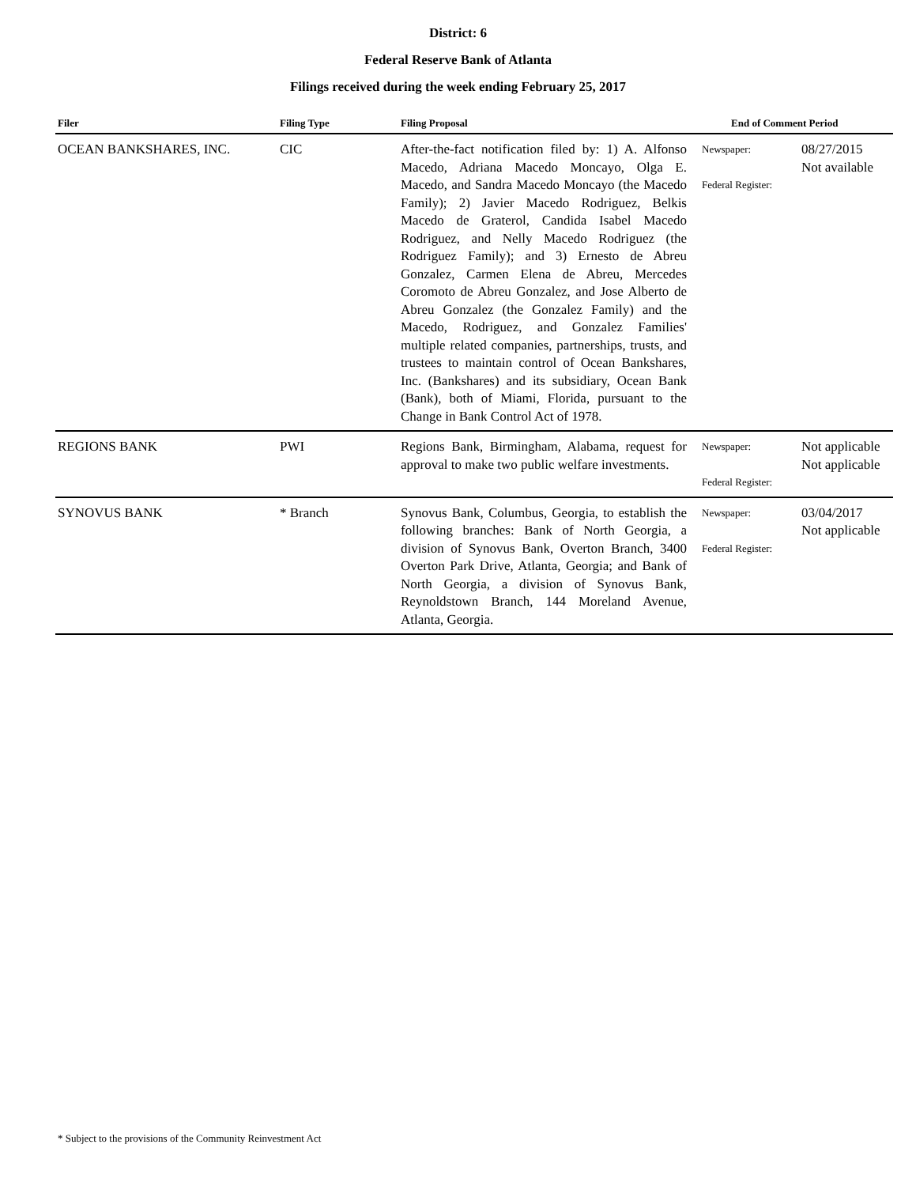District: 6
Federal Reserve Bank of Atlanta
Filings received during the week ending February 25, 2017
| Filer | Filing Type | Filing Proposal | End of Comment Period | |
| --- | --- | --- | --- | --- |
| OCEAN BANKSHARES, INC. | CIC | After-the-fact notification filed by: 1) A. Alfonso Macedo, Adriana Macedo Moncayo, Olga E. Macedo, and Sandra Macedo Moncayo (the Macedo Family); 2) Javier Macedo Rodriguez, Belkis Macedo de Graterol, Candida Isabel Macedo Rodriguez, and Nelly Macedo Rodriguez (the Rodriguez Family); and 3) Ernesto de Abreu Gonzalez, Carmen Elena de Abreu, Mercedes Coromoto de Abreu Gonzalez, and Jose Alberto de Abreu Gonzalez (the Gonzalez Family) and the Macedo, Rodriguez, and Gonzalez Families' multiple related companies, partnerships, trusts, and trustees to maintain control of Ocean Bankshares, Inc. (Bankshares) and its subsidiary, Ocean Bank (Bank), both of Miami, Florida, pursuant to the Change in Bank Control Act of 1978. | Newspaper: Federal Register: | 08/27/2015 Not available |
| REGIONS BANK | PWI | Regions Bank, Birmingham, Alabama, request for approval to make two public welfare investments. | Newspaper: Federal Register: | Not applicable Not applicable |
| SYNOVUS BANK | * Branch | Synovus Bank, Columbus, Georgia, to establish the following branches: Bank of North Georgia, a division of Synovus Bank, Overton Branch, 3400 Overton Park Drive, Atlanta, Georgia; and Bank of North Georgia, a division of Synovus Bank, Reynoldstown Branch, 144 Moreland Avenue, Atlanta, Georgia. | Newspaper: Federal Register: | 03/04/2017 Not applicable |
* Subject to the provisions of the Community Reinvestment Act